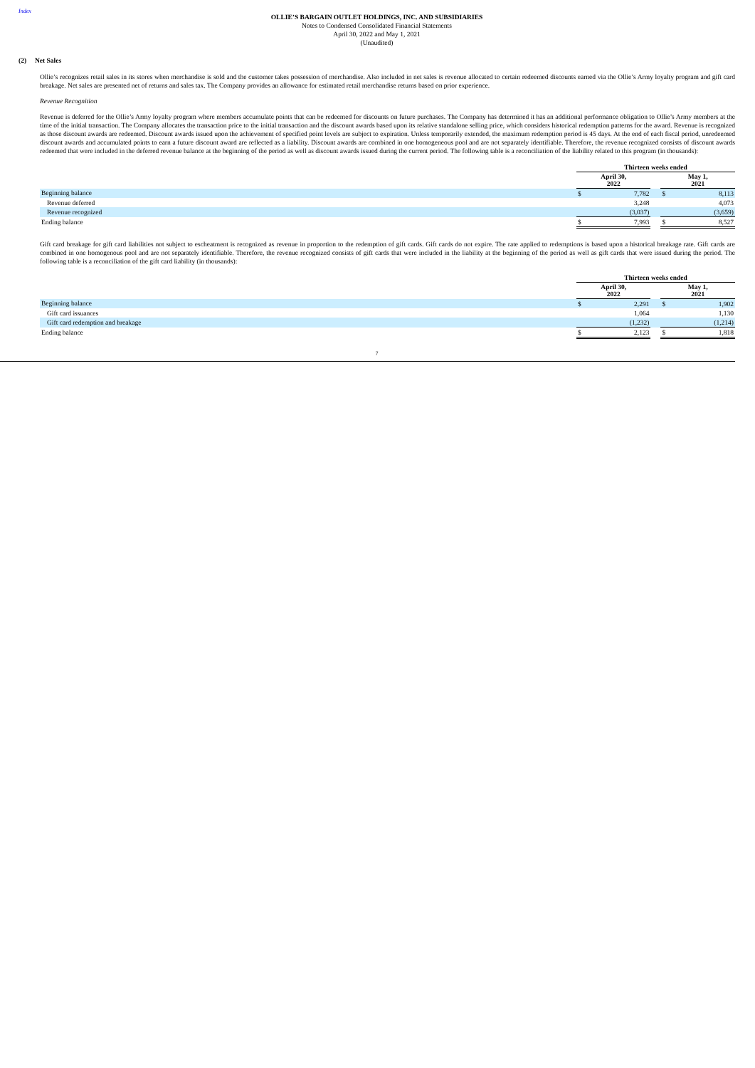Index
OLLIE’S BARGAIN OUTLET HOLDINGS, INC. AND SUBSIDIARIES
Notes to Condensed Consolidated Financial Statements
April 30, 2022 and May 1, 2021
(Unaudited)
(2) Net Sales
Ollie’s recognizes retail sales in its stores when merchandise is sold and the customer takes possession of merchandise. Also included in net sales is revenue allocated to certain redeemed discounts earned via the Ollie’s Army loyalty program and gift card breakage. Net sales are presented net of returns and sales tax. The Company provides an allowance for estimated retail merchandise returns based on prior experience.
Revenue Recognition
Revenue is deferred for the Ollie’s Army loyalty program where members accumulate points that can be redeemed for discounts on future purchases. The Company has determined it has an additional performance obligation to Ollie’s Army members at the time of the initial transaction. The Company allocates the transaction price to the initial transaction and the discount awards based upon its relative standalone selling price, which considers historical redemption patterns for the award. Revenue is recognized as those discount awards are redeemed. Discount awards issued upon the achievement of specified point levels are subject to expiration. Unless temporarily extended, the maximum redemption period is 45 days. At the end of each fiscal period, unredeemed discount awards and accumulated points to earn a future discount award are reflected as a liability. Discount awards are combined in one homogeneous pool and are not separately identifiable. Therefore, the revenue recognized consists of discount awards redeemed that were included in the deferred revenue balance at the beginning of the period as well as discount awards issued during the current period. The following table is a reconciliation of the liability related to this program (in thousands):
| | Thirteen weeks ended | | | | |
| | April 30, 2022 | | | May 1, 2021 | |
| Beginning balance | $ | 7,782 | | $ | 8,113 |
| Revenue deferred | | 3,248 | | | 4,073 |
| Revenue recognized | | (3,037) | | | (3,659) |
| Ending balance | $ | 7,993 | | $ | 8,527 |
Gift card breakage for gift card liabilities not subject to escheatment is recognized as revenue in proportion to the redemption of gift cards. Gift cards do not expire. The rate applied to redemptions is based upon a historical breakage rate. Gift cards are combined in one homogenous pool and are not separately identifiable. Therefore, the revenue recognized consists of gift cards that were included in the liability at the beginning of the period as well as gift cards that were issued during the period. The following table is a reconciliation of the gift card liability (in thousands):
| | Thirteen weeks ended | | | | |
| | April 30, 2022 | | | May 1, 2021 | |
| Beginning balance | $ | 2,291 | | $ | 1,902 |
| Gift card issuances | | 1,064 | | | 1,130 |
| Gift card redemption and breakage | | (1,232) | | | (1,214) |
| Ending balance | $ | 2,123 | | $ | 1,818 |
7